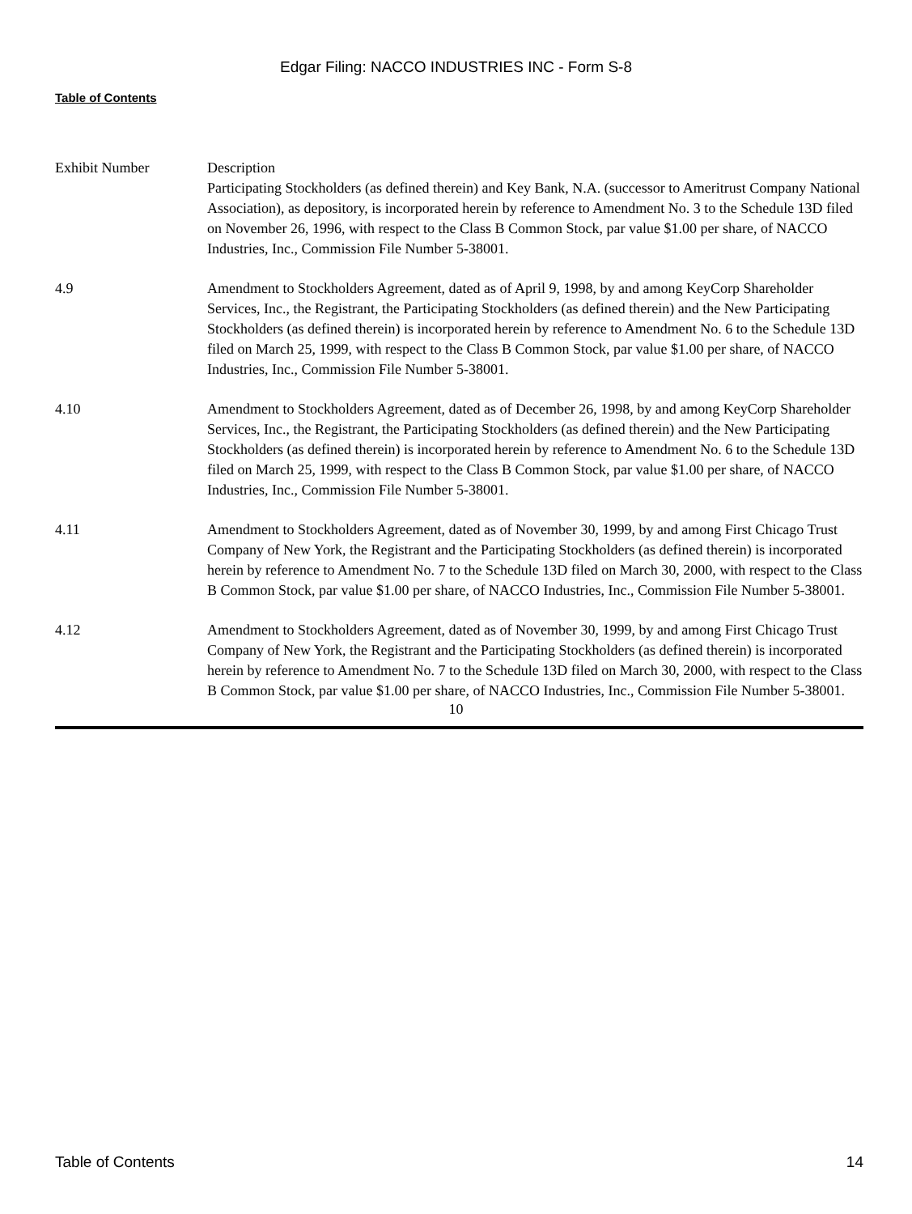Edgar Filing: NACCO INDUSTRIES INC - Form S-8
Table of Contents
| Exhibit Number | Description Participating Stockholders (as defined therein) and Key Bank, N.A. (successor to Ameritrust Company National Association), as depository, is incorporated herein by reference to Amendment No. 3 to the Schedule 13D filed on November 26, 1996, with respect to the Class B Common Stock, par value $1.00 per share, of NACCO Industries, Inc., Commission File Number 5-38001. |
| 4.9 | Amendment to Stockholders Agreement, dated as of April 9, 1998, by and among KeyCorp Shareholder Services, Inc., the Registrant, the Participating Stockholders (as defined therein) and the New Participating Stockholders (as defined therein) is incorporated herein by reference to Amendment No. 6 to the Schedule 13D filed on March 25, 1999, with respect to the Class B Common Stock, par value $1.00 per share, of NACCO Industries, Inc., Commission File Number 5-38001. |
| 4.10 | Amendment to Stockholders Agreement, dated as of December 26, 1998, by and among KeyCorp Shareholder Services, Inc., the Registrant, the Participating Stockholders (as defined therein) and the New Participating Stockholders (as defined therein) is incorporated herein by reference to Amendment No. 6 to the Schedule 13D filed on March 25, 1999, with respect to the Class B Common Stock, par value $1.00 per share, of NACCO Industries, Inc., Commission File Number 5-38001. |
| 4.11 | Amendment to Stockholders Agreement, dated as of November 30, 1999, by and among First Chicago Trust Company of New York, the Registrant and the Participating Stockholders (as defined therein) is incorporated herein by reference to Amendment No. 7 to the Schedule 13D filed on March 30, 2000, with respect to the Class B Common Stock, par value $1.00 per share, of NACCO Industries, Inc., Commission File Number 5-38001. |
| 4.12 | Amendment to Stockholders Agreement, dated as of November 30, 1999, by and among First Chicago Trust Company of New York, the Registrant and the Participating Stockholders (as defined therein) is incorporated herein by reference to Amendment No. 7 to the Schedule 13D filed on March 30, 2000, with respect to the Class B Common Stock, par value $1.00 per share, of NACCO Industries, Inc., Commission File Number 5-38001. |
10
Table of Contents 14